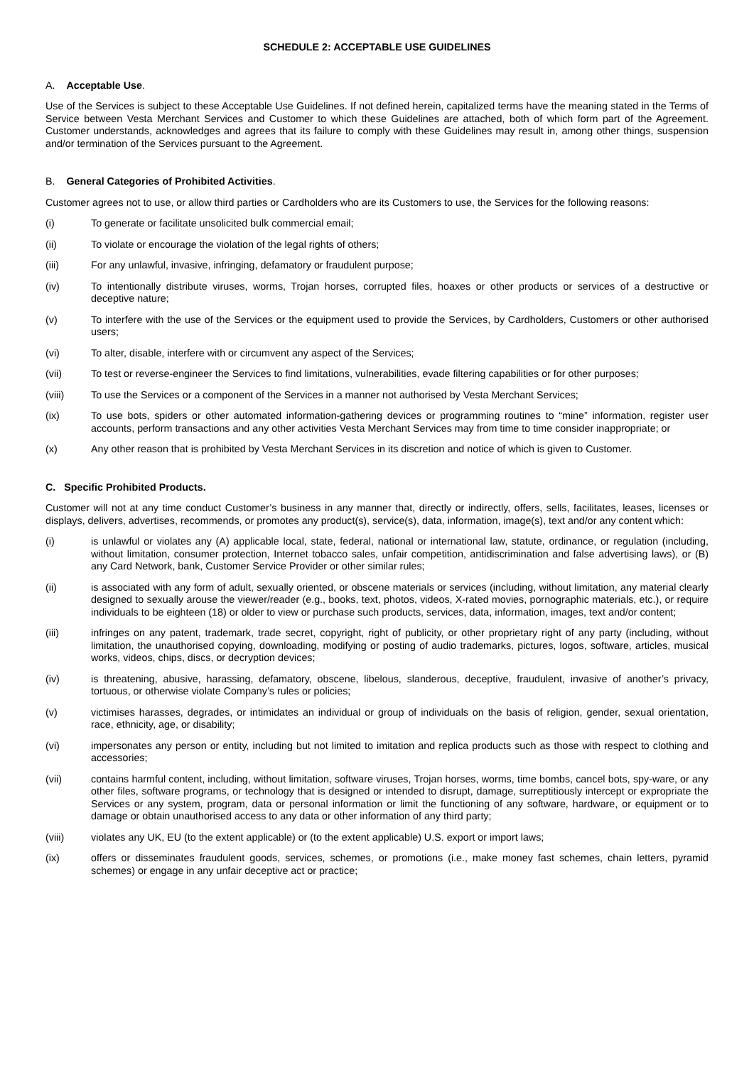SCHEDULE 2: ACCEPTABLE USE GUIDELINES
A. Acceptable Use.
Use of the Services is subject to these Acceptable Use Guidelines. If not defined herein, capitalized terms have the meaning stated in the Terms of Service between Vesta Merchant Services and Customer to which these Guidelines are attached, both of which form part of the Agreement. Customer understands, acknowledges and agrees that its failure to comply with these Guidelines may result in, among other things, suspension and/or termination of the Services pursuant to the Agreement.
B. General Categories of Prohibited Activities.
Customer agrees not to use, or allow third parties or Cardholders who are its Customers to use, the Services for the following reasons:
(i) To generate or facilitate unsolicited bulk commercial email;
(ii) To violate or encourage the violation of the legal rights of others;
(iii) For any unlawful, invasive, infringing, defamatory or fraudulent purpose;
(iv) To intentionally distribute viruses, worms, Trojan horses, corrupted files, hoaxes or other products or services of a destructive or deceptive nature;
(v) To interfere with the use of the Services or the equipment used to provide the Services, by Cardholders, Customers or other authorised users;
(vi) To alter, disable, interfere with or circumvent any aspect of the Services;
(vii) To test or reverse-engineer the Services to find limitations, vulnerabilities, evade filtering capabilities or for other purposes;
(viii) To use the Services or a component of the Services in a manner not authorised by Vesta Merchant Services;
(ix) To use bots, spiders or other automated information-gathering devices or programming routines to “mine” information, register user accounts, perform transactions and any other activities Vesta Merchant Services may from time to time consider inappropriate; or
(x) Any other reason that is prohibited by Vesta Merchant Services in its discretion and notice of which is given to Customer.
C. Specific Prohibited Products.
Customer will not at any time conduct Customer’s business in any manner that, directly or indirectly, offers, sells, facilitates, leases, licenses or displays, delivers, advertises, recommends, or promotes any product(s), service(s), data, information, image(s), text and/or any content which:
(i) is unlawful or violates any (A) applicable local, state, federal, national or international law, statute, ordinance, or regulation (including, without limitation, consumer protection, Internet tobacco sales, unfair competition, antidiscrimination and false advertising laws), or (B) any Card Network, bank, Customer Service Provider or other similar rules;
(ii) is associated with any form of adult, sexually oriented, or obscene materials or services (including, without limitation, any material clearly designed to sexually arouse the viewer/reader (e.g., books, text, photos, videos, X-rated movies, pornographic materials, etc.), or require individuals to be eighteen (18) or older to view or purchase such products, services, data, information, images, text and/or content;
(iii) infringes on any patent, trademark, trade secret, copyright, right of publicity, or other proprietary right of any party (including, without limitation, the unauthorised copying, downloading, modifying or posting of audio trademarks, pictures, logos, software, articles, musical works, videos, chips, discs, or decryption devices;
(iv) is threatening, abusive, harassing, defamatory, obscene, libelous, slanderous, deceptive, fraudulent, invasive of another’s privacy, tortuous, or otherwise violate Company’s rules or policies;
(v) victimises harasses, degrades, or intimidates an individual or group of individuals on the basis of religion, gender, sexual orientation, race, ethnicity, age, or disability;
(vi) impersonates any person or entity, including but not limited to imitation and replica products such as those with respect to clothing and accessories;
(vii) contains harmful content, including, without limitation, software viruses, Trojan horses, worms, time bombs, cancel bots, spy-ware, or any other files, software programs, or technology that is designed or intended to disrupt, damage, surreptitiously intercept or expropriate the Services or any system, program, data or personal information or limit the functioning of any software, hardware, or equipment or to damage or obtain unauthorised access to any data or other information of any third party;
(viii) violates any UK, EU (to the extent applicable) or (to the extent applicable) U.S. export or import laws;
(ix) offers or disseminates fraudulent goods, services, schemes, or promotions (i.e., make money fast schemes, chain letters, pyramid schemes) or engage in any unfair deceptive act or practice;